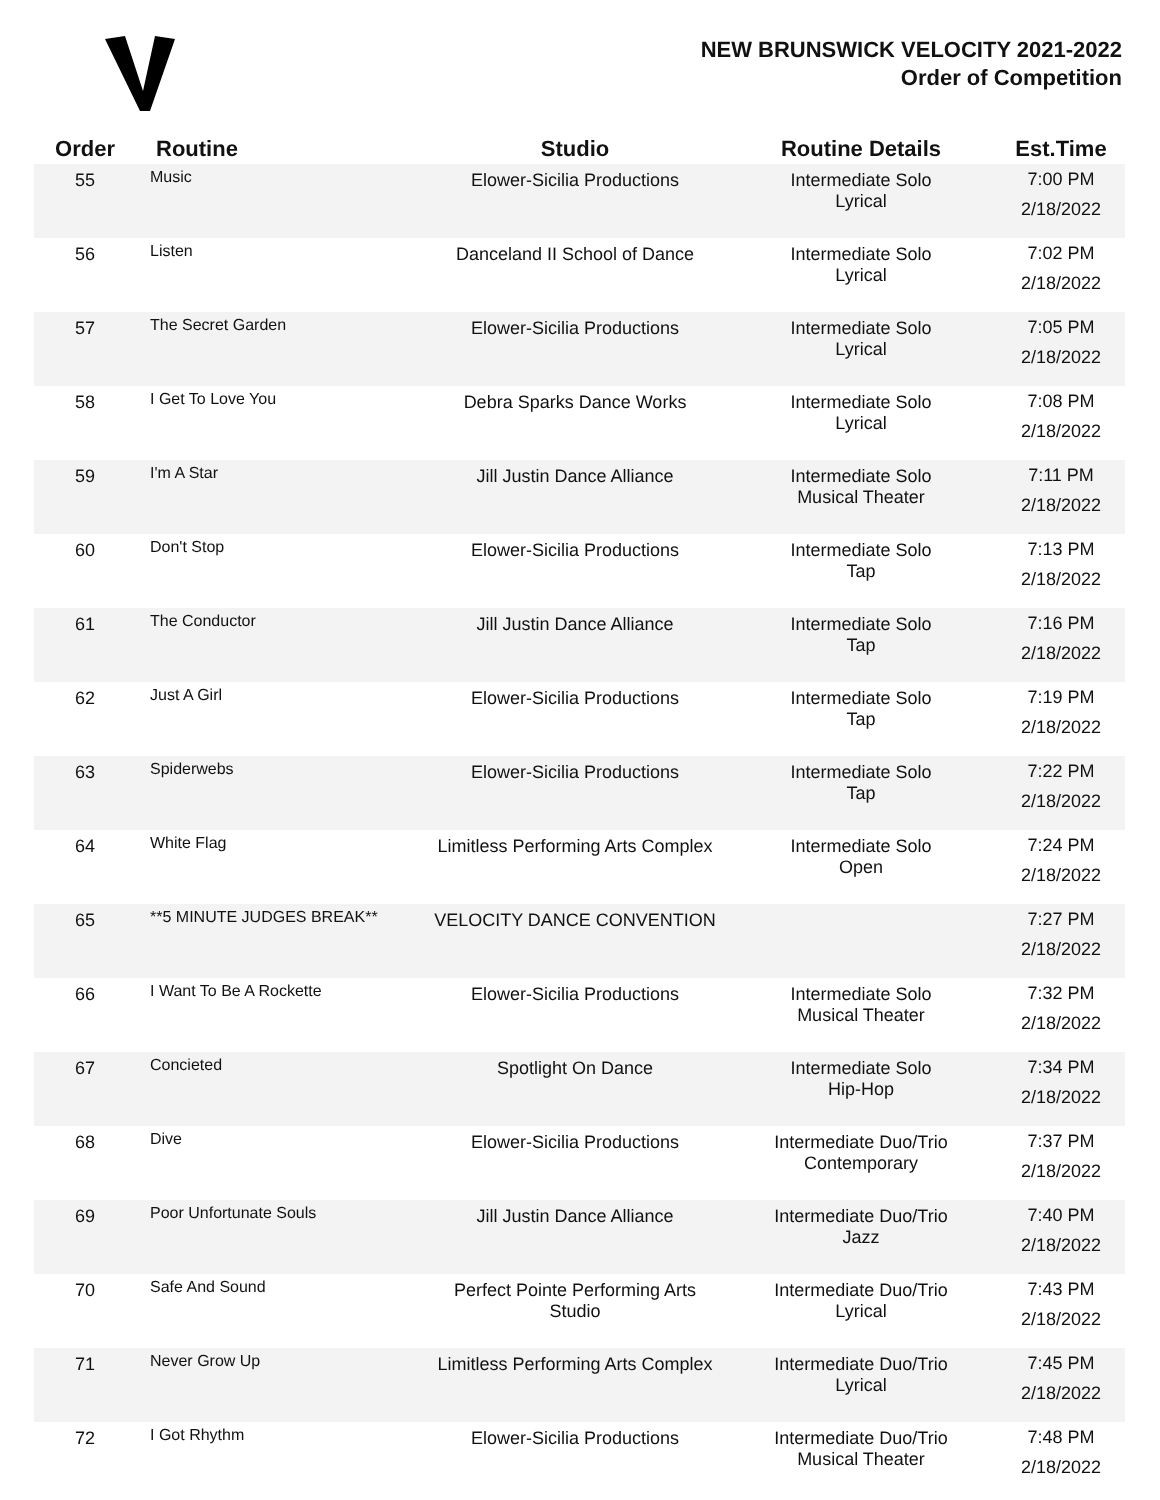NEW BRUNSWICK VELOCITY 2021-2022
Order of Competition
| Order | Routine | Studio | Routine Details | Est.Time |
| --- | --- | --- | --- | --- |
| 55 | Music | Elower-Sicilia Productions | Intermediate Solo Lyrical | 7:00 PM 2/18/2022 |
| 56 | Listen | Danceland II School of Dance | Intermediate Solo Lyrical | 7:02 PM 2/18/2022 |
| 57 | The Secret Garden | Elower-Sicilia Productions | Intermediate Solo Lyrical | 7:05 PM 2/18/2022 |
| 58 | I Get To Love You | Debra Sparks Dance Works | Intermediate Solo Lyrical | 7:08 PM 2/18/2022 |
| 59 | I'm A Star | Jill Justin Dance Alliance | Intermediate Solo Musical Theater | 7:11 PM 2/18/2022 |
| 60 | Don't Stop | Elower-Sicilia Productions | Intermediate Solo Tap | 7:13 PM 2/18/2022 |
| 61 | The Conductor | Jill Justin Dance Alliance | Intermediate Solo Tap | 7:16 PM 2/18/2022 |
| 62 | Just A Girl | Elower-Sicilia Productions | Intermediate Solo Tap | 7:19 PM 2/18/2022 |
| 63 | Spiderwebs | Elower-Sicilia Productions | Intermediate Solo Tap | 7:22 PM 2/18/2022 |
| 64 | White Flag | Limitless Performing Arts Complex | Intermediate Solo Open | 7:24 PM 2/18/2022 |
| 65 | **5 MINUTE JUDGES BREAK** | VELOCITY DANCE CONVENTION | | 7:27 PM 2/18/2022 |
| 66 | I Want To Be A Rockette | Elower-Sicilia Productions | Intermediate Solo Musical Theater | 7:32 PM 2/18/2022 |
| 67 | Concieted | Spotlight On Dance | Intermediate Solo Hip-Hop | 7:34 PM 2/18/2022 |
| 68 | Dive | Elower-Sicilia Productions | Intermediate Duo/Trio Contemporary | 7:37 PM 2/18/2022 |
| 69 | Poor Unfortunate Souls | Jill Justin Dance Alliance | Intermediate Duo/Trio Jazz | 7:40 PM 2/18/2022 |
| 70 | Safe And Sound | Perfect Pointe Performing Arts Studio | Intermediate Duo/Trio Lyrical | 7:43 PM 2/18/2022 |
| 71 | Never Grow Up | Limitless Performing Arts Complex | Intermediate Duo/Trio Lyrical | 7:45 PM 2/18/2022 |
| 72 | I Got Rhythm | Elower-Sicilia Productions | Intermediate Duo/Trio Musical Theater | 7:48 PM 2/18/2022 |